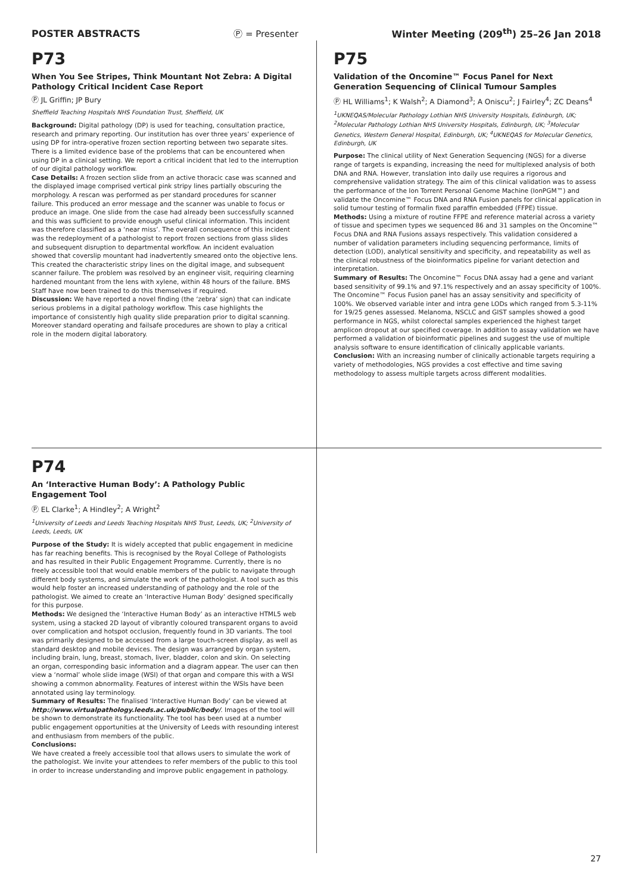POSTER ABSTRACTS Ⓟ = Presenter Winter Meeting (209<sup>th</sup>) 25–26 Jan 2018
P73
When You See Stripes, Think Mountant Not Zebra: A Digital Pathology Critical Incident Case Report
Ⓟ JL Griffin; JP Bury
Sheffield Teaching Hospitals NHS Foundation Trust, Sheffield, UK
Background: Digital pathology (DP) is used for teaching, consultation practice, research and primary reporting. Our institution has over three years’ experience of using DP for intra-operative frozen section reporting between two separate sites. There is a limited evidence base of the problems that can be encountered when using DP in a clinical setting. We report a critical incident that led to the interruption of our digital pathology workflow.
Case Details: A frozen section slide from an active thoracic case was scanned and the displayed image comprised vertical pink stripy lines partially obscuring the morphology. A rescan was performed as per standard procedures for scanner failure. This produced an error message and the scanner was unable to focus or produce an image. One slide from the case had already been successfully scanned and this was sufficient to provide enough useful clinical information. This incident was therefore classified as a ‘near miss’. The overall consequence of this incident was the redeployment of a pathologist to report frozen sections from glass slides and subsequent disruption to departmental workflow. An incident evaluation showed that coverslip mountant had inadvertently smeared onto the objective lens. This created the characteristic stripy lines on the digital image, and subsequent scanner failure. The problem was resolved by an engineer visit, requiring clearning hardened mountant from the lens with xylene, within 48 hours of the failure. BMS Staff have now been trained to do this themselves if required.
Discussion: We have reported a novel finding (the ‘zebra’ sign) that can indicate serious problems in a digital pathology workflow. This case highlights the importance of consistently high quality slide preparation prior to digital scanning. Moreover standard operating and failsafe procedures are shown to play a critical role in the modern digital laboratory.
P75
Validation of the Oncomine™ Focus Panel for Next Generation Sequencing of Clinical Tumour Samples
Ⓟ HL Williams<sup>1</sup>; K Walsh<sup>2</sup>; A Diamond<sup>3</sup>; A Oniscu<sup>2</sup>; J Fairley<sup>4</sup>; ZC Deans<sup>4</sup>
<sup>1</sup> UKNEQAS/Molecular Pathology Lothian NHS University Hospitals, Edinburgh, UK; <sup>2</sup>Molecular Pathology Lothian NHS University Hospitals, Edinburgh, UK; <sup>3</sup>Molecular Genetics, Western General Hospital, Edinburgh, UK; <sup>4</sup>UKNEQAS for Molecular Genetics, Edinburgh, UK
Purpose: The clinical utility of Next Generation Sequencing (NGS) for a diverse range of targets is expanding, increasing the need for multiplexed analysis of both DNA and RNA. However, translation into daily use requires a rigorous and comprehensive validation strategy. The aim of this clinical validation was to assess the performance of the Ion Torrent Personal Genome Machine (IonPGM™) and validate the Oncomine™ Focus DNA and RNA Fusion panels for clinical application in solid tumour testing of formalin fixed paraffin embedded (FFPE) tissue.
Methods: Using a mixture of routine FFPE and reference material across a variety of tissue and specimen types we sequenced 86 and 31 samples on the Oncomine™ Focus DNA and RNA Fusions assays respectively. This validation considered a number of validation parameters including sequencing performance, limits of detection (LOD), analytical sensitivity and specificity, and repeatability as well as the clinical robustness of the bioinformatics pipeline for variant detection and interpretation.
Summary of Results: The Oncomine™ Focus DNA assay had a gene and variant based sensitivity of 99.1% and 97.1% respectively and an assay specificity of 100%. The Oncomine™ Focus Fusion panel has an assay sensitivity and specificity of 100%. We observed variable inter and intra gene LODs which ranged from 5.3-11% for 19/25 genes assessed. Melanoma, NSCLC and GIST samples showed a good performance in NGS, whilst colorectal samples experienced the highest target amplicon dropout at our specified coverage. In addition to assay validation we have performed a validation of bioinformatic pipelines and suggest the use of multiple analysis software to ensure identification of clinically applicable variants.
Conclusion: With an increasing number of clinically actionable targets requiring a variety of methodologies, NGS provides a cost effective and time saving methodology to assess multiple targets across different modalities.
P74
An ‘Interactive Human Body’: A Pathology Public Engagement Tool
Ⓟ EL Clarke<sup>1</sup>; A Hindley<sup>2</sup>; A Wright<sup>2</sup>
<sup>1</sup> University of Leeds and Leeds Teaching Hospitals NHS Trust, Leeds, UK; <sup>2</sup>University of Leeds, Leeds, UK
Purpose of the Study: It is widely accepted that public engagement in medicine has far reaching benefits. This is recognised by the Royal College of Pathologists and has resulted in their Public Engagement Programme. Currently, there is no freely accessible tool that would enable members of the public to navigate through different body systems, and simulate the work of the pathologist. A tool such as this would help foster an increased understanding of pathology and the role of the pathologist. We aimed to create an ‘Interactive Human Body’ designed specifically for this purpose.
Methods: We designed the ‘Interactive Human Body’ as an interactive HTML5 web system, using a stacked 2D layout of vibrantly coloured transparent organs to avoid over complication and hotspot occlusion, frequently found in 3D variants. The tool was primarily designed to be accessed from a large touch-screen display, as well as standard desktop and mobile devices. The design was arranged by organ system, including brain, lung, breast, stomach, liver, bladder, colon and skin. On selecting an organ, corresponding basic information and a diagram appear. The user can then view a ‘normal’ whole slide image (WSI) of that organ and compare this with a WSI showing a common abnormality. Features of interest within the WSIs have been annotated using lay terminology.
Summary of Results: The finalised ‘Interactive Human Body’ can be viewed at http://www.virtualpathology.leeds.ac.uk/public/body/. Images of the tool will be shown to demonstrate its functionality. The tool has been used at a number public engagement opportunities at the University of Leeds with resounding interest and enthusiasm from members of the public.
Conclusions:
We have created a freely accessible tool that allows users to simulate the work of the pathologist. We invite your attendees to refer members of the public to this tool in order to increase understanding and improve public engagement in pathology.
27